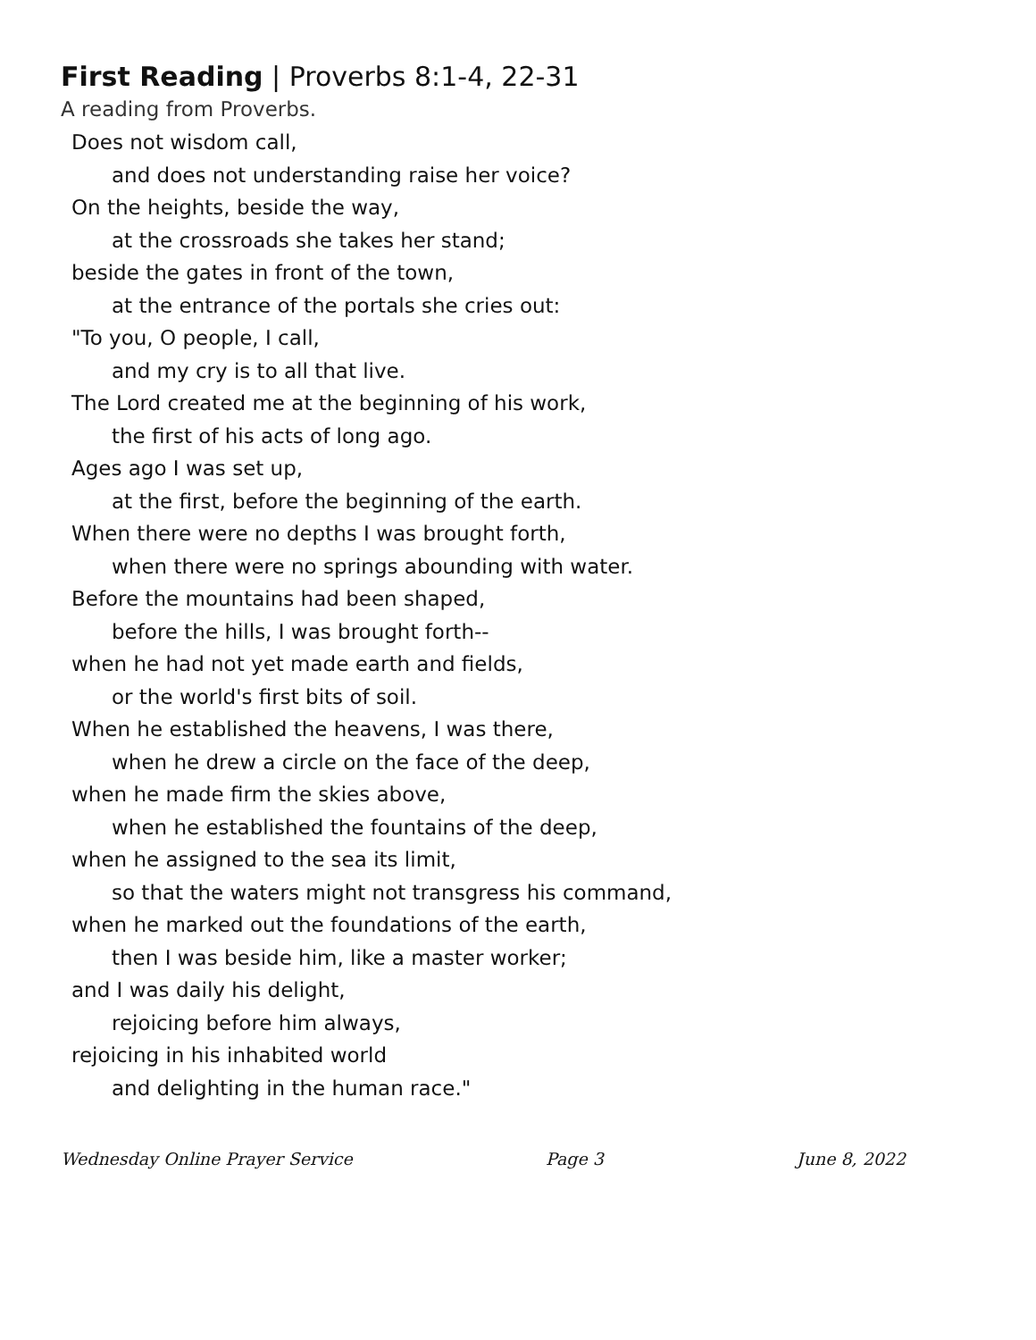First Reading | Proverbs 8:1-4, 22-31
A reading from Proverbs.
Does not wisdom call,
and does not understanding raise her voice?
On the heights, beside the way,
at the crossroads she takes her stand;
beside the gates in front of the town,
at the entrance of the portals she cries out:
"To you, O people, I call,
and my cry is to all that live.
The Lord created me at the beginning of his work,
the first of his acts of long ago.
Ages ago I was set up,
at the first, before the beginning of the earth.
When there were no depths I was brought forth,
when there were no springs abounding with water.
Before the mountains had been shaped,
before the hills, I was brought forth--
when he had not yet made earth and fields,
or the world's first bits of soil.
When he established the heavens, I was there,
when he drew a circle on the face of the deep,
when he made firm the skies above,
when he established the fountains of the deep,
when he assigned to the sea its limit,
so that the waters might not transgress his command,
when he marked out the foundations of the earth,
then I was beside him, like a master worker;
and I was daily his delight,
rejoicing before him always,
rejoicing in his inhabited world
and delighting in the human race."
Wednesday Online Prayer Service Page 3 June 8, 2022